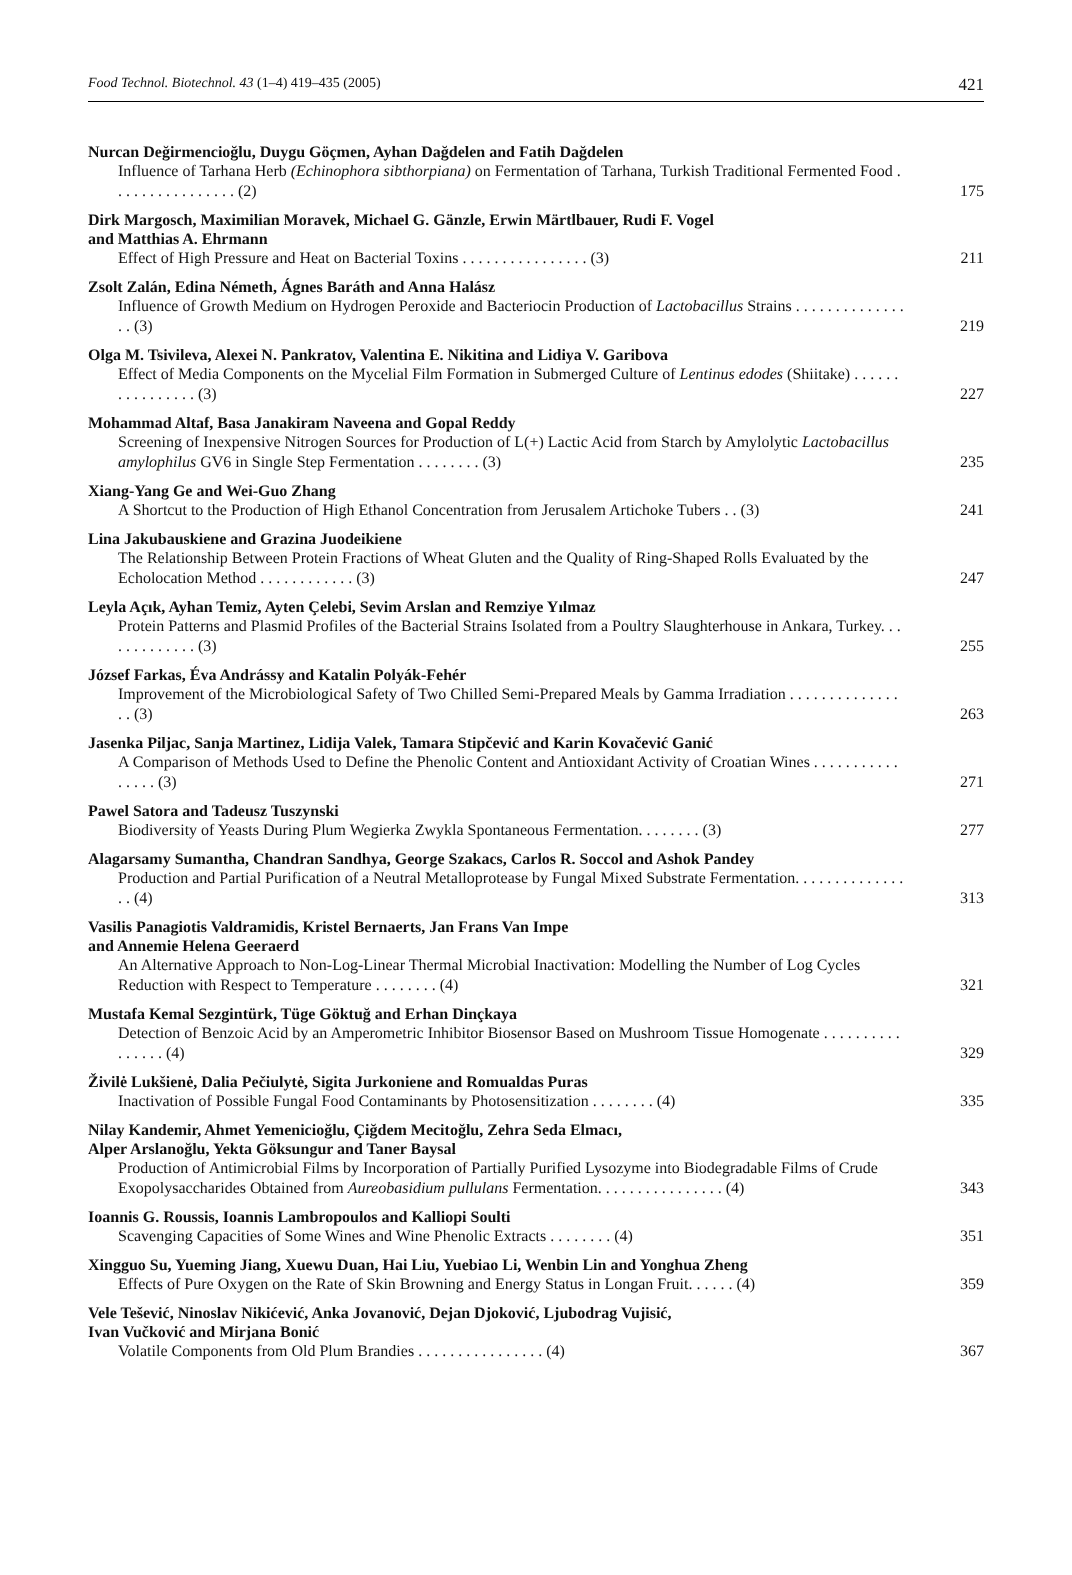Food Technol. Biotechnol. 43 (1–4) 419–435 (2005) 421
Nurcan Değirmencioğlu, Duygu Göçmen, Ayhan Dağdelen and Fatih Dağdelen
Influence of Tarhana Herb (Echinophora sibthorpiana) on Fermentation of Tarhana, Turkish Traditional Fermented Food . . . . . . . . . . . . . . . . (2) 175
Dirk Margosch, Maximilian Moravek, Michael G. Gänzle, Erwin Märtlbauer, Rudi F. Vogel
and Matthias A. Ehrmann
Effect of High Pressure and Heat on Bacterial Toxins . . . . . . . . . . . . . . . . (3) 211
Zsolt Zalán, Edina Németh, Ágnes Baráth and Anna Halász
Influence of Growth Medium on Hydrogen Peroxide and Bacteriocin Production of Lactobacillus Strains . . . . . . . . . . . . . . . . (3) 219
Olga M. Tsivileva, Alexei N. Pankratov, Valentina E. Nikitina and Lidiya V. Garibova
Effect of Media Components on the Mycelial Film Formation in Submerged Culture of Lentinus edodes (Shiitake) . . . . . . . . . . . . . . . . (3) 227
Mohammad Altaf, Basa Janakiram Naveena and Gopal Reddy
Screening of Inexpensive Nitrogen Sources for Production of L(+) Lactic Acid from Starch by Amylolytic Lactobacillus amylophilus GV6 in Single Step Fermentation . . . . . . . . (3) 235
Xiang-Yang Ge and Wei-Guo Zhang
A Shortcut to the Production of High Ethanol Concentration from Jerusalem Artichoke Tubers . . (3) 241
Lina Jakubauskiene and Grazina Juodeikiene
The Relationship Between Protein Fractions of Wheat Gluten and the Quality of Ring-Shaped Rolls Evaluated by the Echolocation Method . . . . . . . . . . . . (3) 247
Leyla Açık, Ayhan Temiz, Ayten Çelebi, Sevim Arslan and Remziye Yılmaz
Protein Patterns and Plasmid Profiles of the Bacterial Strains Isolated from a Poultry Slaughterhouse in Ankara, Turkey. . . . . . . . . . . . . (3) 255
József Farkas, Éva Andrássy and Katalin Polyák-Fehér
Improvement of the Microbiological Safety of Two Chilled Semi-Prepared Meals by Gamma Irradiation . . . . . . . . . . . . . . . . (3) 263
Jasenka Piljac, Sanja Martinez, Lidija Valek, Tamara Stipčević and Karin Kovačević Ganić
A Comparison of Methods Used to Define the Phenolic Content and Antioxidant Activity of Croatian Wines . . . . . . . . . . . . . . . . (3) 271
Pawel Satora and Tadeusz Tuszynski
Biodiversity of Yeasts During Plum Wegierka Zwykla Spontaneous Fermentation. . . . . . . . (3) 277
Alagarsamy Sumantha, Chandran Sandhya, George Szakacs, Carlos R. Soccol and Ashok Pandey
Production and Partial Purification of a Neutral Metalloprotease by Fungal Mixed Substrate Fermentation. . . . . . . . . . . . . . . . (4) 313
Vasilis Panagiotis Valdramidis, Kristel Bernaerts, Jan Frans Van Impe
and Annemie Helena Geeraerd
An Alternative Approach to Non-Log-Linear Thermal Microbial Inactivation: Modelling the Number of Log Cycles Reduction with Respect to Temperature . . . . . . . . (4) 321
Mustafa Kemal Sezgintürk, Tüge Göktuğ and Erhan Dinçkaya
Detection of Benzoic Acid by an Amperometric Inhibitor Biosensor Based on Mushroom Tissue Homogenate . . . . . . . . . . . . . . . . (4) 329
Živilė Lukšienė, Dalia Pečiulytė, Sigita Jurkoniene and Romualdas Puras
Inactivation of Possible Fungal Food Contaminants by Photosensitization . . . . . . . . (4) 335
Nilay Kandemir, Ahmet Yemenicioğlu, Çiğdem Mecitoğlu, Zehra Seda Elmacı,
Alper Arslanoğlu, Yekta Göksungur and Taner Baysal
Production of Antimicrobial Films by Incorporation of Partially Purified Lysozyme into Biodegradable Films of Crude Exopolysaccharides Obtained from Aureobasidium pullulans Fermentation. . . . . . . . . . . . . . . . (4) 343
Ioannis G. Roussis, Ioannis Lambropoulos and Kalliopi Soulti
Scavenging Capacities of Some Wines and Wine Phenolic Extracts . . . . . . . . (4) 351
Xingguo Su, Yueming Jiang, Xuewu Duan, Hai Liu, Yuebiao Li, Wenbin Lin and Yonghua Zheng
Effects of Pure Oxygen on the Rate of Skin Browning and Energy Status in Longan Fruit. . . . . . (4) 359
Vele Tešević, Ninoslav Nikićević, Anka Jovanović, Dejan Djoković, Ljubodrag Vujisić,
Ivan Vučković and Mirjana Bonić
Volatile Components from Old Plum Brandies . . . . . . . . . . . . . . . . (4) 367